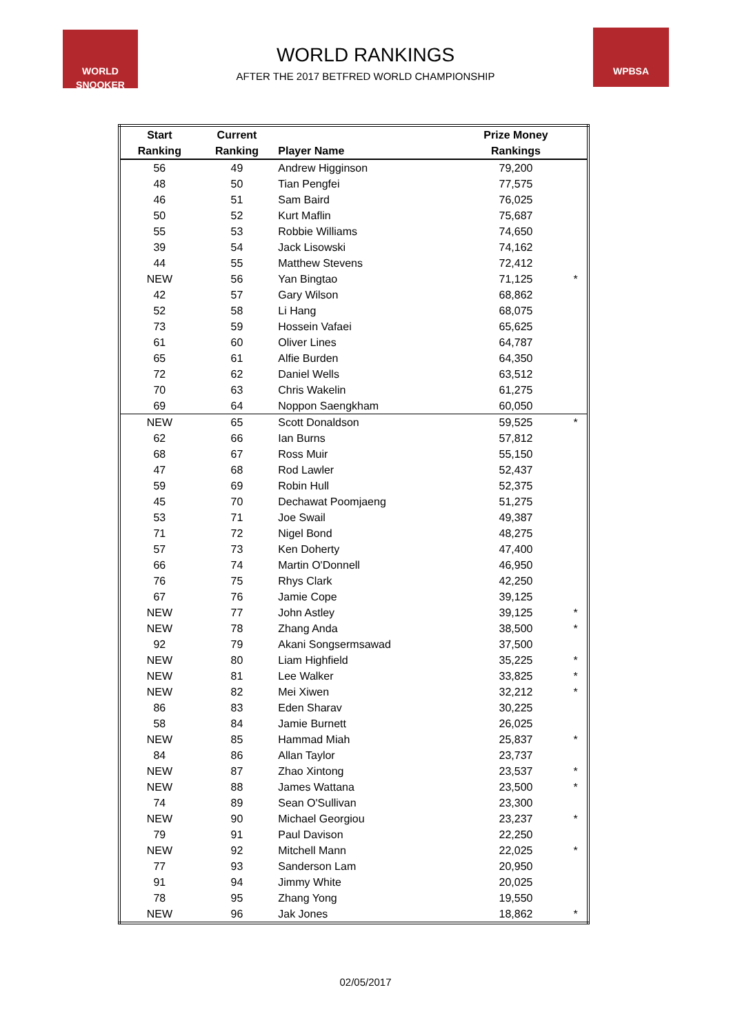WORLD
SNOOKER
WPBSA
WORLD RANKINGS
AFTER THE 2017 BETFRED WORLD CHAMPIONSHIP
| Start | Current | | Prize Money | |
| --- | --- | --- | --- | --- |
| Ranking | Ranking | Player Name | Rankings | |
| 56 | 49 | Andrew Higginson | 79,200 | |
| 48 | 50 | Tian Pengfei | 77,575 | |
| 46 | 51 | Sam Baird | 76,025 | |
| 50 | 52 | Kurt Maflin | 75,687 | |
| 55 | 53 | Robbie Williams | 74,650 | |
| 39 | 54 | Jack Lisowski | 74,162 | |
| 44 | 55 | Matthew Stevens | 72,412 | |
| NEW | 56 | Yan Bingtao | 71,125 | * |
| 42 | 57 | Gary Wilson | 68,862 | |
| 52 | 58 | Li Hang | 68,075 | |
| 73 | 59 | Hossein Vafaei | 65,625 | |
| 61 | 60 | Oliver Lines | 64,787 | |
| 65 | 61 | Alfie Burden | 64,350 | |
| 72 | 62 | Daniel Wells | 63,512 | |
| 70 | 63 | Chris Wakelin | 61,275 | |
| 69 | 64 | Noppon Saengkham | 60,050 | |
| NEW | 65 | Scott Donaldson | 59,525 | * |
| 62 | 66 | Ian Burns | 57,812 | |
| 68 | 67 | Ross Muir | 55,150 | |
| 47 | 68 | Rod Lawler | 52,437 | |
| 59 | 69 | Robin Hull | 52,375 | |
| 45 | 70 | Dechawat Poomjaeng | 51,275 | |
| 53 | 71 | Joe Swail | 49,387 | |
| 71 | 72 | Nigel Bond | 48,275 | |
| 57 | 73 | Ken Doherty | 47,400 | |
| 66 | 74 | Martin O'Donnell | 46,950 | |
| 76 | 75 | Rhys Clark | 42,250 | |
| 67 | 76 | Jamie Cope | 39,125 | |
| NEW | 77 | John Astley | 39,125 | * |
| NEW | 78 | Zhang Anda | 38,500 | * |
| 92 | 79 | Akani Songsermsawad | 37,500 | |
| NEW | 80 | Liam Highfield | 35,225 | * |
| NEW | 81 | Lee Walker | 33,825 | * |
| NEW | 82 | Mei Xiwen | 32,212 | * |
| 86 | 83 | Eden Sharav | 30,225 | |
| 58 | 84 | Jamie Burnett | 26,025 | |
| NEW | 85 | Hammad Miah | 25,837 | * |
| 84 | 86 | Allan Taylor | 23,737 | |
| NEW | 87 | Zhao Xintong | 23,537 | * |
| NEW | 88 | James Wattana | 23,500 | * |
| 74 | 89 | Sean O'Sullivan | 23,300 | |
| NEW | 90 | Michael Georgiou | 23,237 | * |
| 79 | 91 | Paul Davison | 22,250 | |
| NEW | 92 | Mitchell Mann | 22,025 | * |
| 77 | 93 | Sanderson Lam | 20,950 | |
| 91 | 94 | Jimmy White | 20,025 | |
| 78 | 95 | Zhang Yong | 19,550 | |
| NEW | 96 | Jak Jones | 18,862 | * |
02/05/2017